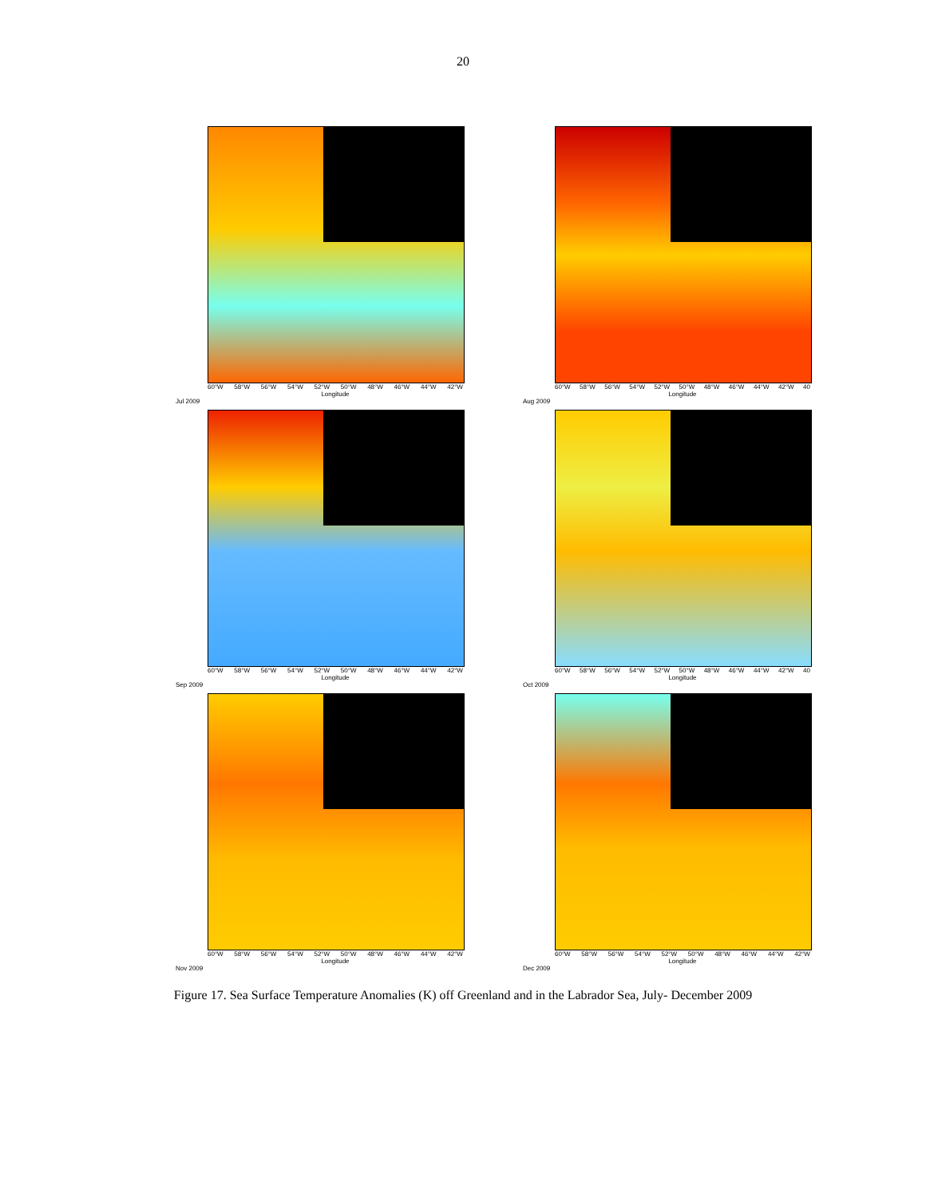20
60°W 58°W 56°W 54°W 52°W 50°W 48°W 46°W 44°W 42°W
Longitude
Jul 2009
60°W 58°W 56°W 54°W 52°W 50°W 48°W 46°W 44°W 42°W 40
Longitude
Aug 2009
60°W 58°W 56°W 54°W 52°W 50°W 48°W 46°W 44°W 42°W
Longitude
Sep 2009
60°W 58°W 56°W 54°W 52°W 50°W 48°W 46°W 44°W 42°W 40
Longitude
Oct 2009
60°W 58°W 56°W 54°W 52°W 50°W 48°W 46°W 44°W 42°W
Longitude
Nov 2009
60°W 58°W 56°W 54°W 52°W 50°W 48°W 46°W 44°W 42°W
Longitude
Dec 2009
Figure 17. Sea Surface Temperature Anomalies (K) off Greenland and in the Labrador Sea, July- December 2009